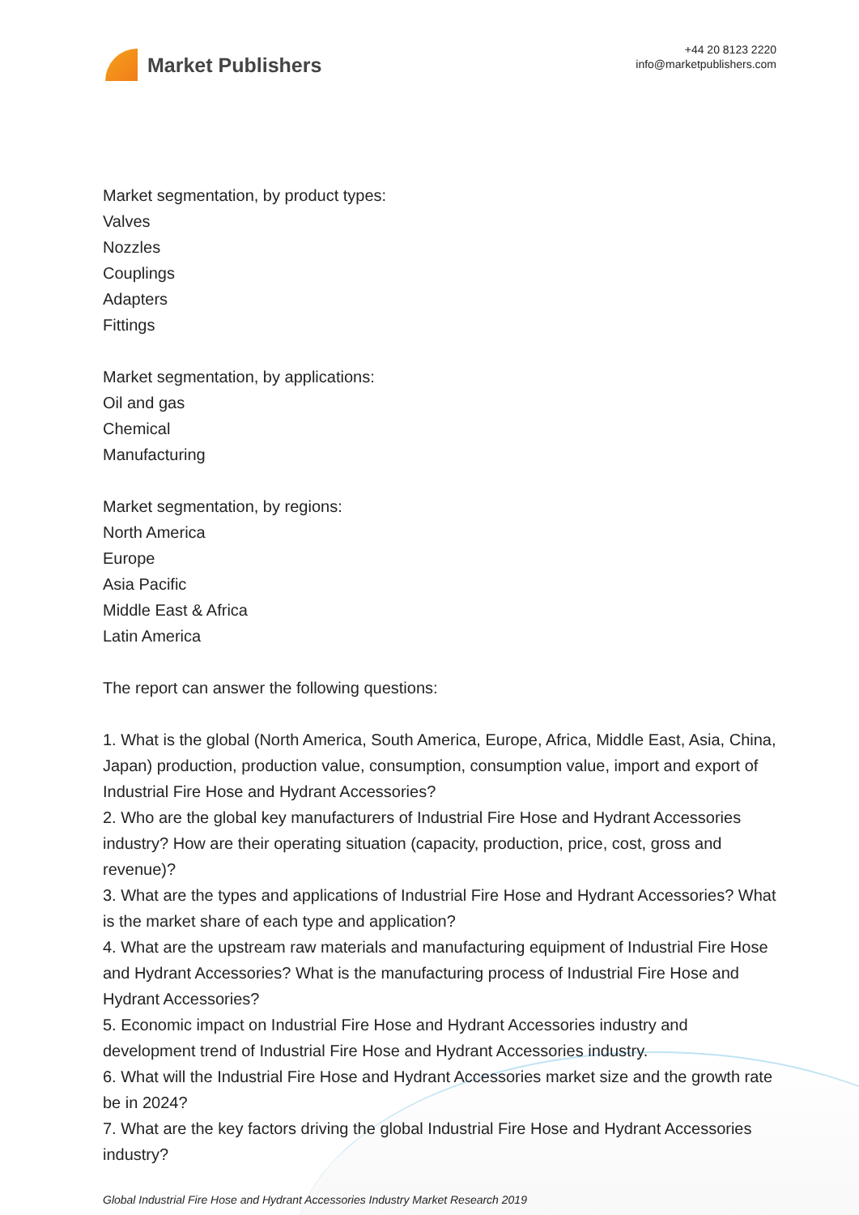Market Publishers
+44 20 8123 2220
info@marketpublishers.com
Market segmentation, by product types:
Valves
Nozzles
Couplings
Adapters
Fittings
Market segmentation, by applications:
Oil and gas
Chemical
Manufacturing
Market segmentation, by regions:
North America
Europe
Asia Pacific
Middle East & Africa
Latin America
The report can answer the following questions:
1. What is the global (North America, South America, Europe, Africa, Middle East, Asia, China, Japan) production, production value, consumption, consumption value, import and export of Industrial Fire Hose and Hydrant Accessories?
2. Who are the global key manufacturers of Industrial Fire Hose and Hydrant Accessories industry? How are their operating situation (capacity, production, price, cost, gross and revenue)?
3. What are the types and applications of Industrial Fire Hose and Hydrant Accessories? What is the market share of each type and application?
4. What are the upstream raw materials and manufacturing equipment of Industrial Fire Hose and Hydrant Accessories? What is the manufacturing process of Industrial Fire Hose and Hydrant Accessories?
5. Economic impact on Industrial Fire Hose and Hydrant Accessories industry and development trend of Industrial Fire Hose and Hydrant Accessories industry.
6. What will the Industrial Fire Hose and Hydrant Accessories market size and the growth rate be in 2024?
7. What are the key factors driving the global Industrial Fire Hose and Hydrant Accessories industry?
Global Industrial Fire Hose and Hydrant Accessories Industry Market Research 2019